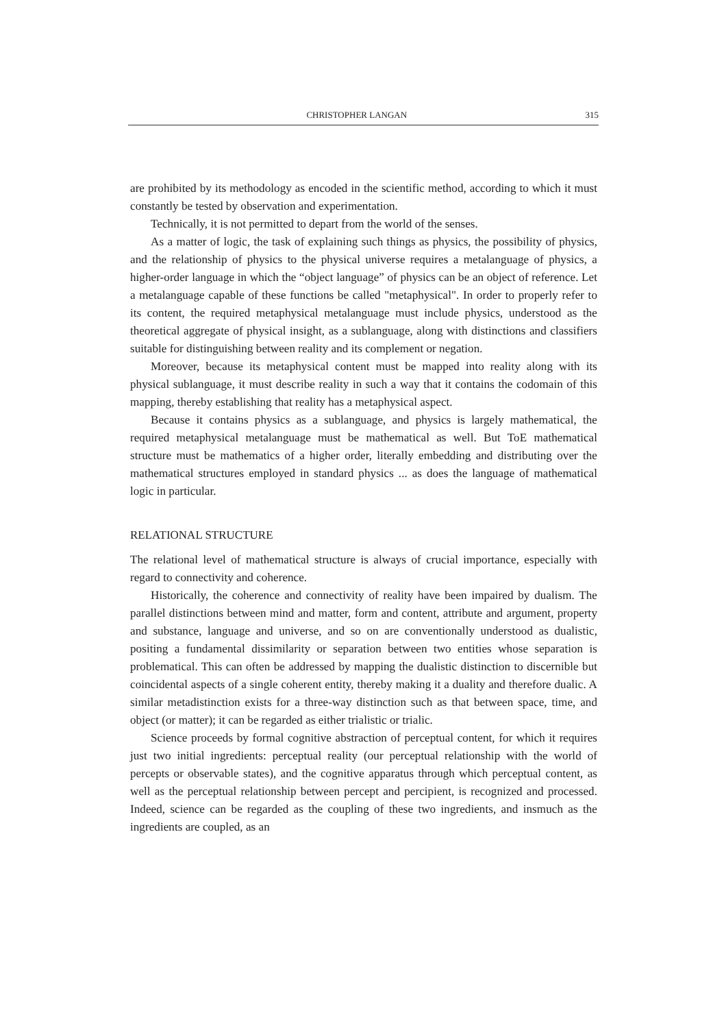CHRISTOPHER LANGAN 315
are prohibited by its methodology as encoded in the scientific method, according to which it must constantly be tested by observation and experimentation.
Technically, it is not permitted to depart from the world of the senses.
As a matter of logic, the task of explaining such things as physics, the possibility of physics, and the relationship of physics to the physical universe requires a metalanguage of physics, a higher-order language in which the “object language” of physics can be an object of reference. Let a metalanguage capable of these functions be called "metaphysical". In order to properly refer to its content, the required metaphysical metalanguage must include physics, understood as the theoretical aggregate of physical insight, as a sublanguage, along with distinctions and classifiers suitable for distinguishing between reality and its complement or negation.
Moreover, because its metaphysical content must be mapped into reality along with its physical sublanguage, it must describe reality in such a way that it contains the codomain of this mapping, thereby establishing that reality has a metaphysical aspect.
Because it contains physics as a sublanguage, and physics is largely mathematical, the required metaphysical metalanguage must be mathematical as well. But ToE mathematical structure must be mathematics of a higher order, literally embedding and distributing over the mathematical structures employed in standard physics ... as does the language of mathematical logic in particular.
RELATIONAL STRUCTURE
The relational level of mathematical structure is always of crucial importance, especially with regard to connectivity and coherence.
Historically, the coherence and connectivity of reality have been impaired by dualism. The parallel distinctions between mind and matter, form and content, attribute and argument, property and substance, language and universe, and so on are conventionally understood as dualistic, positing a fundamental dissimilarity or separation between two entities whose separation is problematical. This can often be addressed by mapping the dualistic distinction to discernible but coincidental aspects of a single coherent entity, thereby making it a duality and therefore dualic. A similar metadistinction exists for a three-way distinction such as that between space, time, and object (or matter); it can be regarded as either trialistic or trialic.
Science proceeds by formal cognitive abstraction of perceptual content, for which it requires just two initial ingredients: perceptual reality (our perceptual relationship with the world of percepts or observable states), and the cognitive apparatus through which perceptual content, as well as the perceptual relationship between percept and percipient, is recognized and processed. Indeed, science can be regarded as the coupling of these two ingredients, and insmuch as the ingredients are coupled, as an